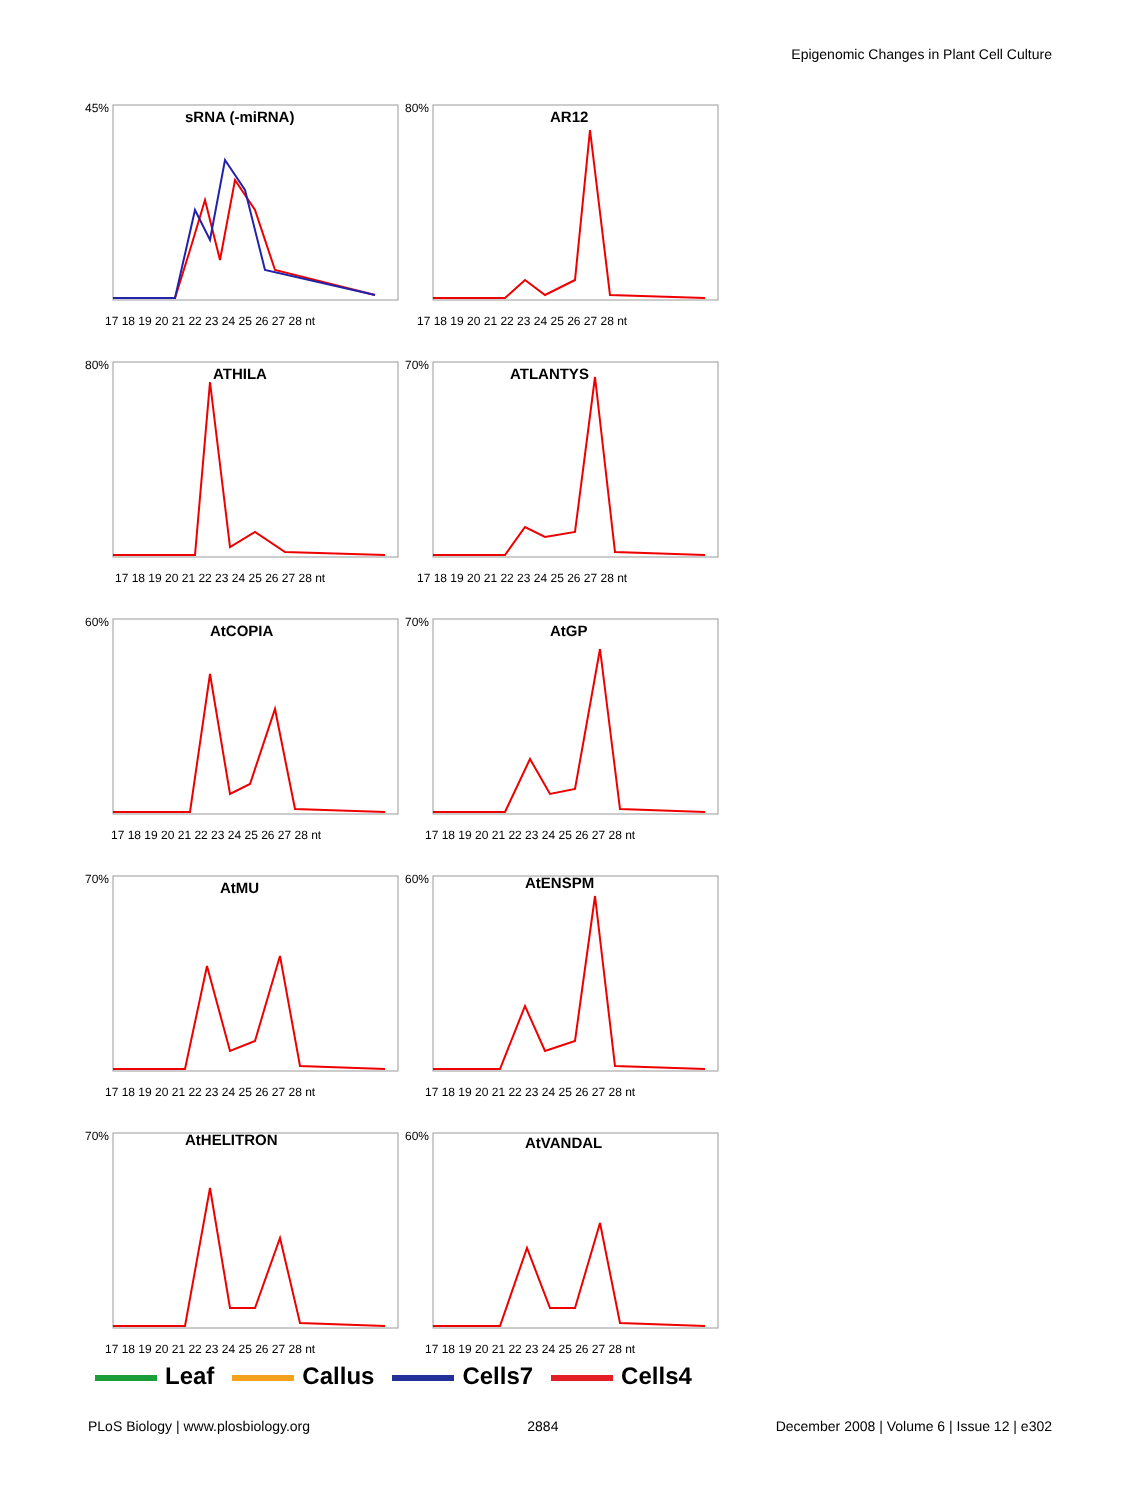Epigenomic Changes in Plant Cell Culture
sRNA (-miRNA)
45%
17 18 19 20 21 22 23 24 25 26 27 28 nt
AR12
80%
17 18 19 20 21 22 23 24 25 26 27 28 nt
ATHILA
80%
17 18 19 20 21 22 23 24 25 26 27 28 nt
ATLANTYS
70%
17 18 19 20 21 22 23 24 25 26 27 28 nt
AtCOPIA
60%
17 18 19 20 21 22 23 24 25 26 27 28 nt
AtGP
70%
17 18 19 20 21 22 23 24 25 26 27 28 nt
AtMU
70%
17 18 19 20 21 22 23 24 25 26 27 28 nt
AtENSPM
60%
17 18 19 20 21 22 23 24 25 26 27 28 nt
AtHELITRON
70%
17 18 19 20 21 22 23 24 25 26 27 28 nt
AtVANDAL
60%
17 18 19 20 21 22 23 24 25 26 27 28 nt
Leaf Callus Cells7 Cells4
PLoS Biology | www.plosbiology.org
2884 December 2008 | Volume 6 | Issue 12 | e302